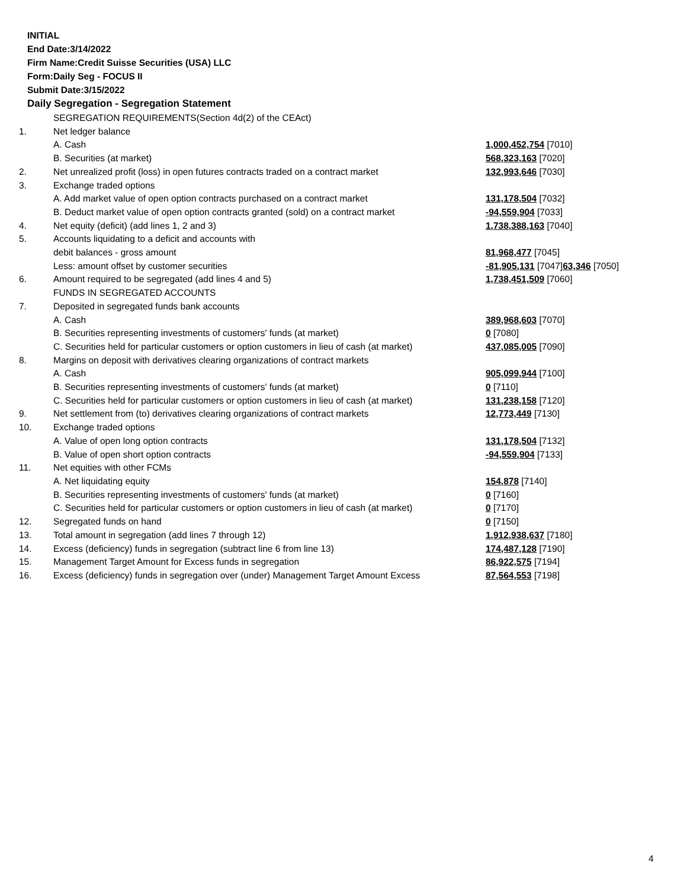INITIAL
End Date:3/14/2022
Firm Name:Credit Suisse Securities (USA) LLC
Form:Daily Seg - FOCUS II
Submit Date:3/15/2022
Daily Segregation - Segregation Statement
| | SEGREGATION REQUIREMENTS(Section 4d(2) of the CEAct) | |
| 1. | Net ledger balance | |
| | A. Cash | 1,000,452,754 [7010] |
| | B. Securities (at market) | 568,323,163 [7020] |
| 2. | Net unrealized profit (loss) in open futures contracts traded on a contract market | 132,993,646 [7030] |
| 3. | Exchange traded options | |
| | A. Add market value of open option contracts purchased on a contract market | 131,178,504 [7032] |
| | B. Deduct market value of open option contracts granted (sold) on a contract market | -94,559,904 [7033] |
| 4. | Net equity (deficit) (add lines 1, 2 and 3) | 1,738,388,163 [7040] |
| 5. | Accounts liquidating to a deficit and accounts with | |
| | debit balances - gross amount | 81,968,477 [7045] |
| | Less: amount offset by customer securities | -81,905,131 [7047] 63,346 [7050] |
| 6. | Amount required to be segregated (add lines 4 and 5) | 1,738,451,509 [7060] |
| | FUNDS IN SEGREGATED ACCOUNTS | |
| 7. | Deposited in segregated funds bank accounts | |
| | A. Cash | 389,968,603 [7070] |
| | B. Securities representing investments of customers' funds (at market) | 0 [7080] |
| | C. Securities held for particular customers or option customers in lieu of cash (at market) | 437,085,005 [7090] |
| 8. | Margins on deposit with derivatives clearing organizations of contract markets | |
| | A. Cash | 905,099,944 [7100] |
| | B. Securities representing investments of customers' funds (at market) | 0 [7110] |
| | C. Securities held for particular customers or option customers in lieu of cash (at market) | 131,238,158 [7120] |
| 9. | Net settlement from (to) derivatives clearing organizations of contract markets | 12,773,449 [7130] |
| 10. | Exchange traded options | |
| | A. Value of open long option contracts | 131,178,504 [7132] |
| | B. Value of open short option contracts | -94,559,904 [7133] |
| 11. | Net equities with other FCMs | |
| | A. Net liquidating equity | 154,878 [7140] |
| | B. Securities representing investments of customers' funds (at market) | 0 [7160] |
| | C. Securities held for particular customers or option customers in lieu of cash (at market) | 0 [7170] |
| 12. | Segregated funds on hand | 0 [7150] |
| 13. | Total amount in segregation (add lines 7 through 12) | 1,912,938,637 [7180] |
| 14. | Excess (deficiency) funds in segregation (subtract line 6 from line 13) | 174,487,128 [7190] |
| 15. | Management Target Amount for Excess funds in segregation | 86,922,575 [7194] |
| 16. | Excess (deficiency) funds in segregation over (under) Management Target Amount Excess | 87,564,553 [7198] |
4